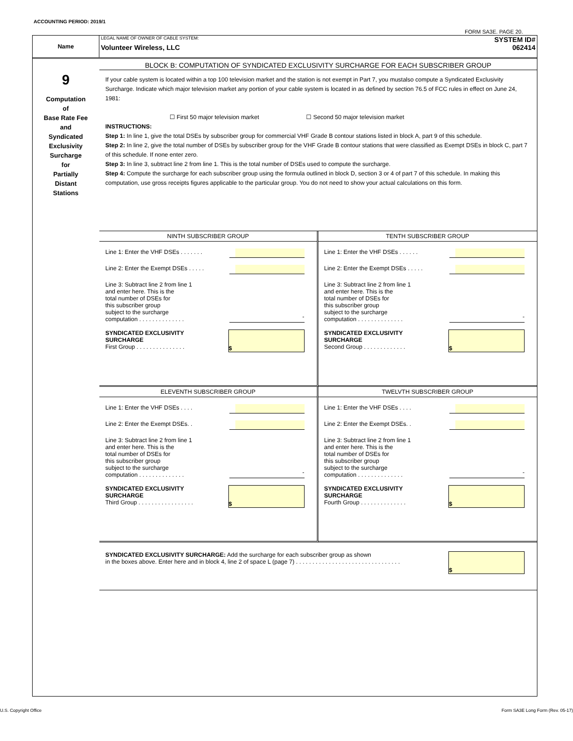ACCOUNTING PERIOD: 2019/1
FORM SA3E. PAGE 20.
Name
LEGAL NAME OF OWNER OF CABLE SYSTEM:
Volunteer Wireless, LLC
SYSTEM ID#
062414
9
Computation
of
Base Rate Fee
and
Syndicated
Exclusivity
Surcharge
for
Partially
Distant
Stations
BLOCK B: COMPUTATION OF SYNDICATED EXCLUSIVITY SURCHARGE FOR EACH SUBSCRIBER GROUP
If your cable system is located within a top 100 television market and the station is not exempt in Part 7, you mustalso compute a Syndicated Exclusivity Surcharge. Indicate which major television market any portion of your cable system is located in as defined by section 76.5 of FCC rules in effect on June 24, 1981:
☐ First 50 major television market ☐ Second 50 major television market
INSTRUCTIONS:
Step 1: In line 1, give the total DSEs by subscriber group for commercial VHF Grade B contour stations listed in block A, part 9 of this schedule.
Step 2: In line 2, give the total number of DSEs by subscriber group for the VHF Grade B contour stations that were classified as Exempt DSEs in block C, part 7 of this schedule. If none enter zero.
Step 3: In line 3, subtract line 2 from line 1. This is the total number of DSEs used to compute the surcharge.
Step 4: Compute the surcharge for each subscriber group using the formula outlined in block D, section 3 or 4 of part 7 of this schedule. In making this computation, use gross receipts figures applicable to the particular group. You do not need to show your actual calculations on this form.
NINTH SUBSCRIBER GROUP
Line 1: Enter the VHF DSEs . . . . . . .
Line 2: Enter the Exempt DSEs . . . . .
Line 3: Subtract line 2 from line 1
and enter here. This is the
total number of DSEs for
this subscriber group
subject to the surcharge
computation . . . . . . . . . . . . . .
-
SYNDICATED EXCLUSIVITY
SURCHARGE
First Group . . . . . . . . . . . . . . .
$
TENTH SUBSCRIBER GROUP
Line 1: Enter the VHF DSEs . . . . . .
Line 2: Enter the Exempt DSEs . . . . .
Line 3: Subtract line 2 from line 1
and enter here. This is the
total number of DSEs for
this subscriber group
subject to the surcharge
computation . . . . . . . . . . . . . .
-
SYNDICATED EXCLUSIVITY
SURCHARGE
Second Group . . . . . . . . . . . . .
$
ELEVENTH SUBSCRIBER GROUP
Line 1: Enter the VHF DSEs . . . .
Line 2: Enter the Exempt DSEs. .
Line 3: Subtract line 2 from line 1
and enter here. This is the
total number of DSEs for
this subscriber group
subject to the surcharge
computation . . . . . . . . . . . . . .
-
SYNDICATED EXCLUSIVITY
SURCHARGE
Third Group . . . . . . . . . . . . . . . . .
$
TWELVTH SUBSCRIBER GROUP
Line 1: Enter the VHF DSEs . . . .
Line 2: Enter the Exempt DSEs. .
Line 3: Subtract line 2 from line 1
and enter here. This is the
total number of DSEs for
this subscriber group
subject to the surcharge
computation . . . . . . . . . . . . . .
-
SYNDICATED EXCLUSIVITY
SURCHARGE
Fourth Group . . . . . . . . . . . . . .
$
SYNDICATED EXCLUSIVITY SURCHARGE: Add the surcharge for each subscriber group as shown
in the boxes above. Enter here and in block 4, line 2 of space L (page 7) . . . . . . . . . . . . . . . . . . . . . . . . . . . . . . . .
$
U.S. Copyright Office
Form SA3E Long Form (Rev. 05-17)